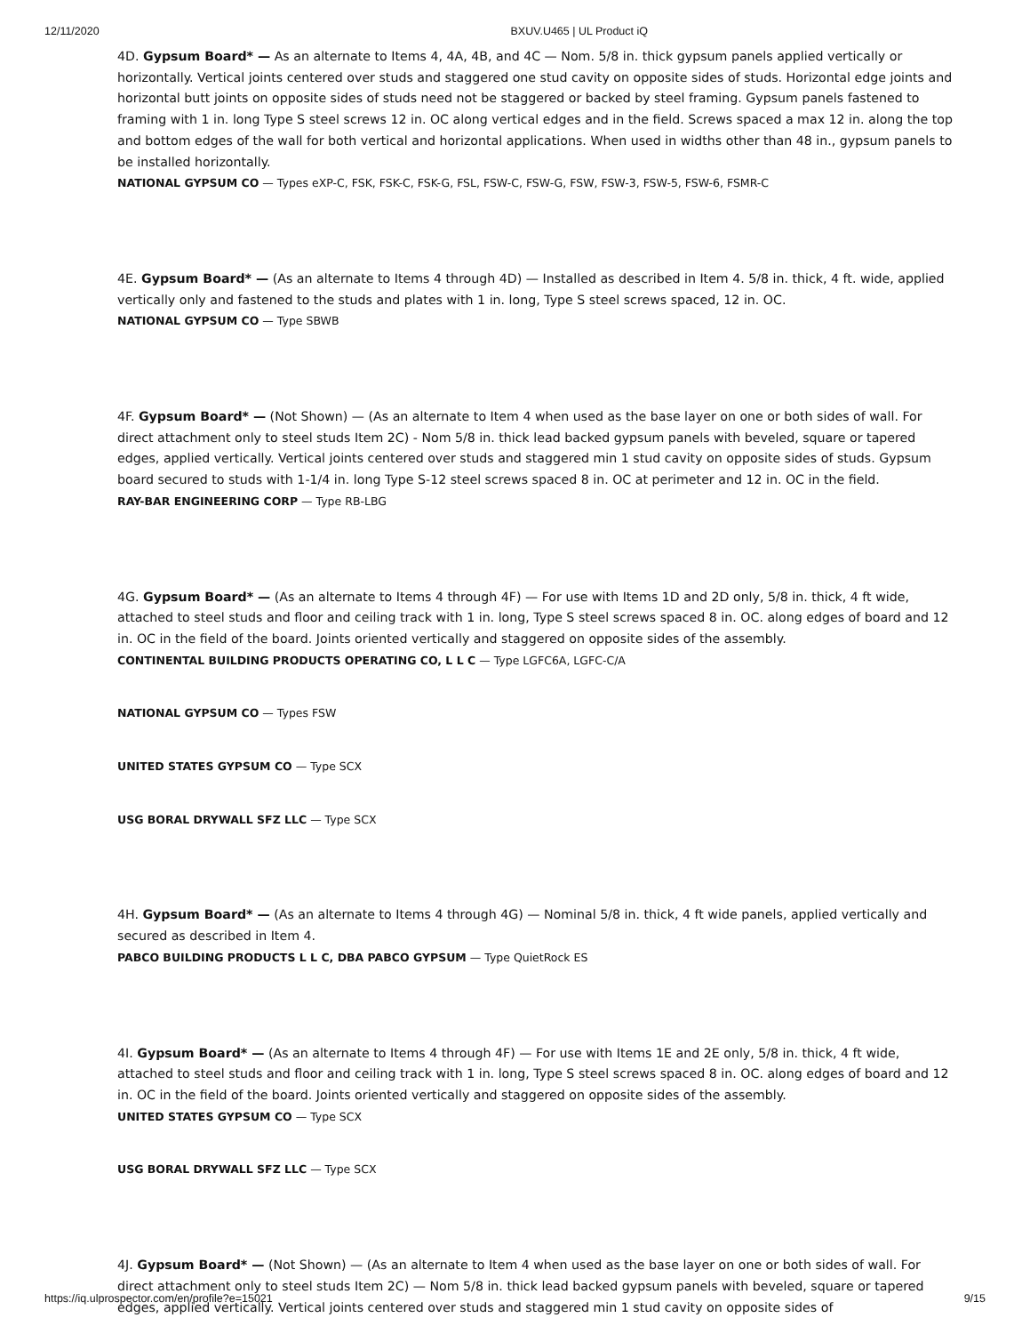12/11/2020 BXUV.U465 | UL Product iQ
4D. Gypsum Board* — As an alternate to Items 4, 4A, 4B, and 4C — Nom. 5/8 in. thick gypsum panels applied vertically or horizontally. Vertical joints centered over studs and staggered one stud cavity on opposite sides of studs. Horizontal edge joints and horizontal butt joints on opposite sides of studs need not be staggered or backed by steel framing. Gypsum panels fastened to framing with 1 in. long Type S steel screws 12 in. OC along vertical edges and in the field. Screws spaced a max 12 in. along the top and bottom edges of the wall for both vertical and horizontal applications. When used in widths other than 48 in., gypsum panels to be installed horizontally.
NATIONAL GYPSUM CO — Types eXP-C, FSK, FSK-C, FSK-G, FSL, FSW-C, FSW-G, FSW, FSW-3, FSW-5, FSW-6, FSMR-C
4E. Gypsum Board* — (As an alternate to Items 4 through 4D) — Installed as described in Item 4. 5/8 in. thick, 4 ft. wide, applied vertically only and fastened to the studs and plates with 1 in. long, Type S steel screws spaced, 12 in. OC.
NATIONAL GYPSUM CO — Type SBWB
4F. Gypsum Board* — (Not Shown) — (As an alternate to Item 4 when used as the base layer on one or both sides of wall. For direct attachment only to steel studs Item 2C) - Nom 5/8 in. thick lead backed gypsum panels with beveled, square or tapered edges, applied vertically. Vertical joints centered over studs and staggered min 1 stud cavity on opposite sides of studs. Gypsum board secured to studs with 1-1/4 in. long Type S-12 steel screws spaced 8 in. OC at perimeter and 12 in. OC in the field.
RAY-BAR ENGINEERING CORP — Type RB-LBG
4G. Gypsum Board* — (As an alternate to Items 4 through 4F) — For use with Items 1D and 2D only, 5/8 in. thick, 4 ft wide, attached to steel studs and floor and ceiling track with 1 in. long, Type S steel screws spaced 8 in. OC. along edges of board and 12 in. OC in the field of the board. Joints oriented vertically and staggered on opposite sides of the assembly.
CONTINENTAL BUILDING PRODUCTS OPERATING CO, L L C — Type LGFC6A, LGFC-C/A
NATIONAL GYPSUM CO — Types FSW
UNITED STATES GYPSUM CO — Type SCX
USG BORAL DRYWALL SFZ LLC — Type SCX
4H. Gypsum Board* — (As an alternate to Items 4 through 4G) — Nominal 5/8 in. thick, 4 ft wide panels, applied vertically and secured as described in Item 4.
PABCO BUILDING PRODUCTS L L C, DBA PABCO GYPSUM — Type QuietRock ES
4I. Gypsum Board* — (As an alternate to Items 4 through 4F) — For use with Items 1E and 2E only, 5/8 in. thick, 4 ft wide, attached to steel studs and floor and ceiling track with 1 in. long, Type S steel screws spaced 8 in. OC. along edges of board and 12 in. OC in the field of the board. Joints oriented vertically and staggered on opposite sides of the assembly.
UNITED STATES GYPSUM CO — Type SCX
USG BORAL DRYWALL SFZ LLC — Type SCX
4J. Gypsum Board* — (Not Shown) — (As an alternate to Item 4 when used as the base layer on one or both sides of wall. For direct attachment only to steel studs Item 2C) — Nom 5/8 in. thick lead backed gypsum panels with beveled, square or tapered edges, applied vertically. Vertical joints centered over studs and staggered min 1 stud cavity on opposite sides of
https://iq.ulprospector.com/en/profile?e=15021 9/15